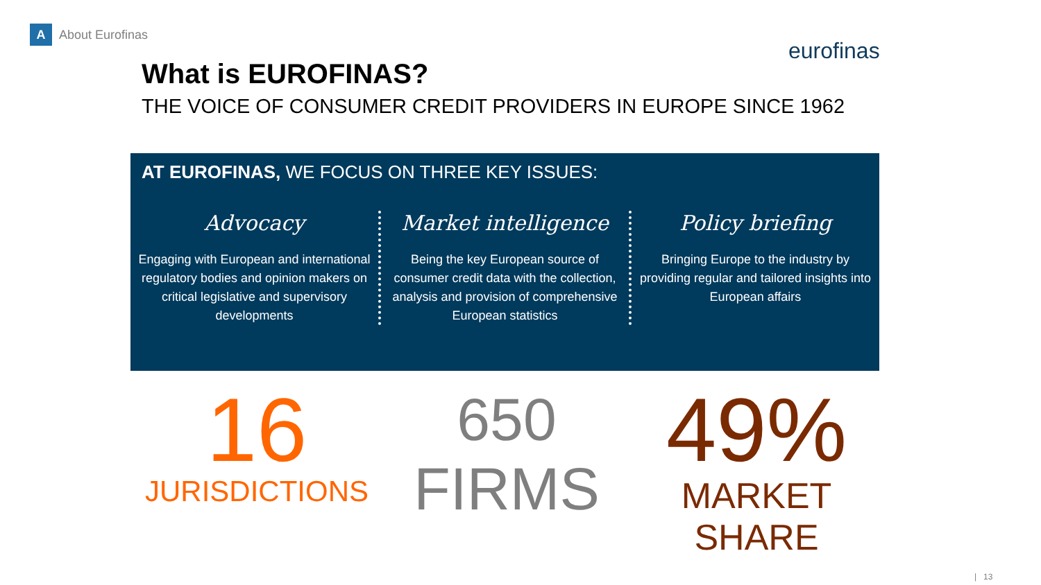A
About Eurofinas
eurofinas
What is EUROFINAS?
THE VOICE OF CONSUMER CREDIT PROVIDERS IN EUROPE SINCE 1962
AT EUROFINAS, WE FOCUS ON THREE KEY ISSUES:
Advocacy
Engaging with European and international regulatory bodies and opinion makers on critical legislative and supervisory developments
Market intelligence
Being the key European source of consumer credit data with the collection, analysis and provision of comprehensive European statistics
Policy briefing
Bringing Europe to the industry by providing regular and tailored insights into European affairs
16
JURISDICTIONS
650
FIRMS
49%
MARKET SHARE
| 13